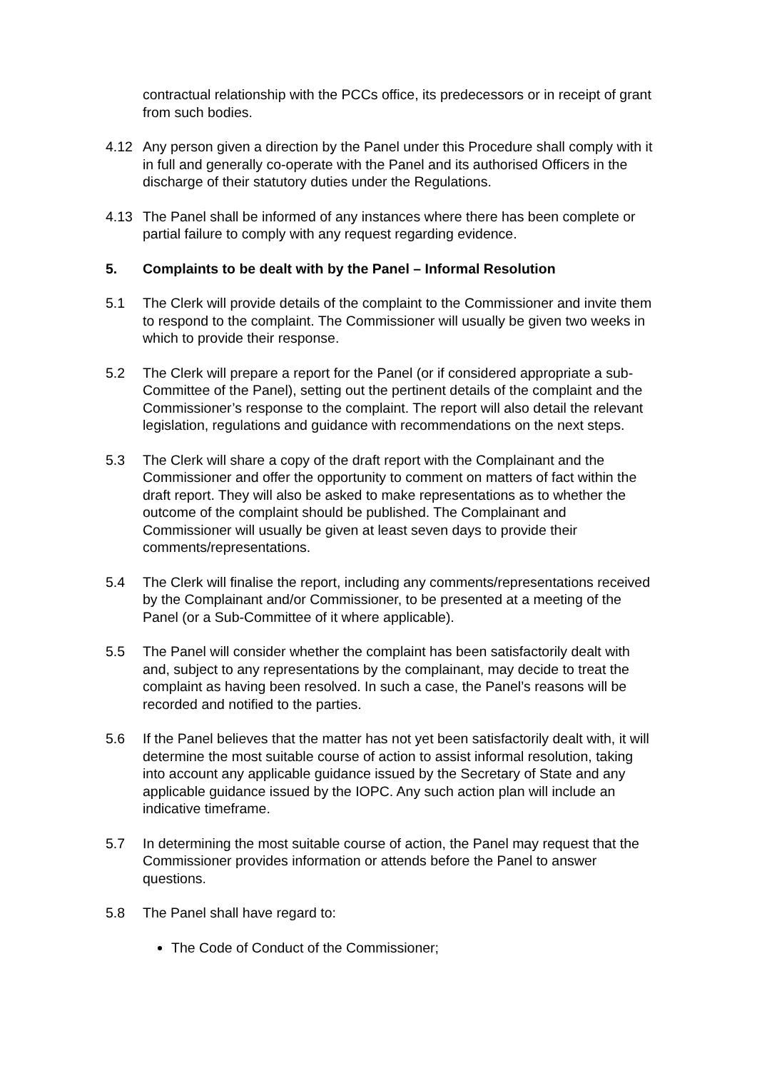contractual relationship with the PCCs office, its predecessors or in receipt of grant from such bodies.
4.12 Any person given a direction by the Panel under this Procedure shall comply with it in full and generally co-operate with the Panel and its authorised Officers in the discharge of their statutory duties under the Regulations.
4.13 The Panel shall be informed of any instances where there has been complete or partial failure to comply with any request regarding evidence.
5. Complaints to be dealt with by the Panel – Informal Resolution
5.1 The Clerk will provide details of the complaint to the Commissioner and invite them to respond to the complaint. The Commissioner will usually be given two weeks in which to provide their response.
5.2 The Clerk will prepare a report for the Panel (or if considered appropriate a sub-Committee of the Panel), setting out the pertinent details of the complaint and the Commissioner’s response to the complaint. The report will also detail the relevant legislation, regulations and guidance with recommendations on the next steps.
5.3 The Clerk will share a copy of the draft report with the Complainant and the Commissioner and offer the opportunity to comment on matters of fact within the draft report. They will also be asked to make representations as to whether the outcome of the complaint should be published. The Complainant and Commissioner will usually be given at least seven days to provide their comments/representations.
5.4 The Clerk will finalise the report, including any comments/representations received by the Complainant and/or Commissioner, to be presented at a meeting of the Panel (or a Sub-Committee of it where applicable).
5.5 The Panel will consider whether the complaint has been satisfactorily dealt with and, subject to any representations by the complainant, may decide to treat the complaint as having been resolved. In such a case, the Panel’s reasons will be recorded and notified to the parties.
5.6 If the Panel believes that the matter has not yet been satisfactorily dealt with, it will determine the most suitable course of action to assist informal resolution, taking into account any applicable guidance issued by the Secretary of State and any applicable guidance issued by the IOPC. Any such action plan will include an indicative timeframe.
5.7 In determining the most suitable course of action, the Panel may request that the Commissioner provides information or attends before the Panel to answer questions.
5.8 The Panel shall have regard to:
The Code of Conduct of the Commissioner;